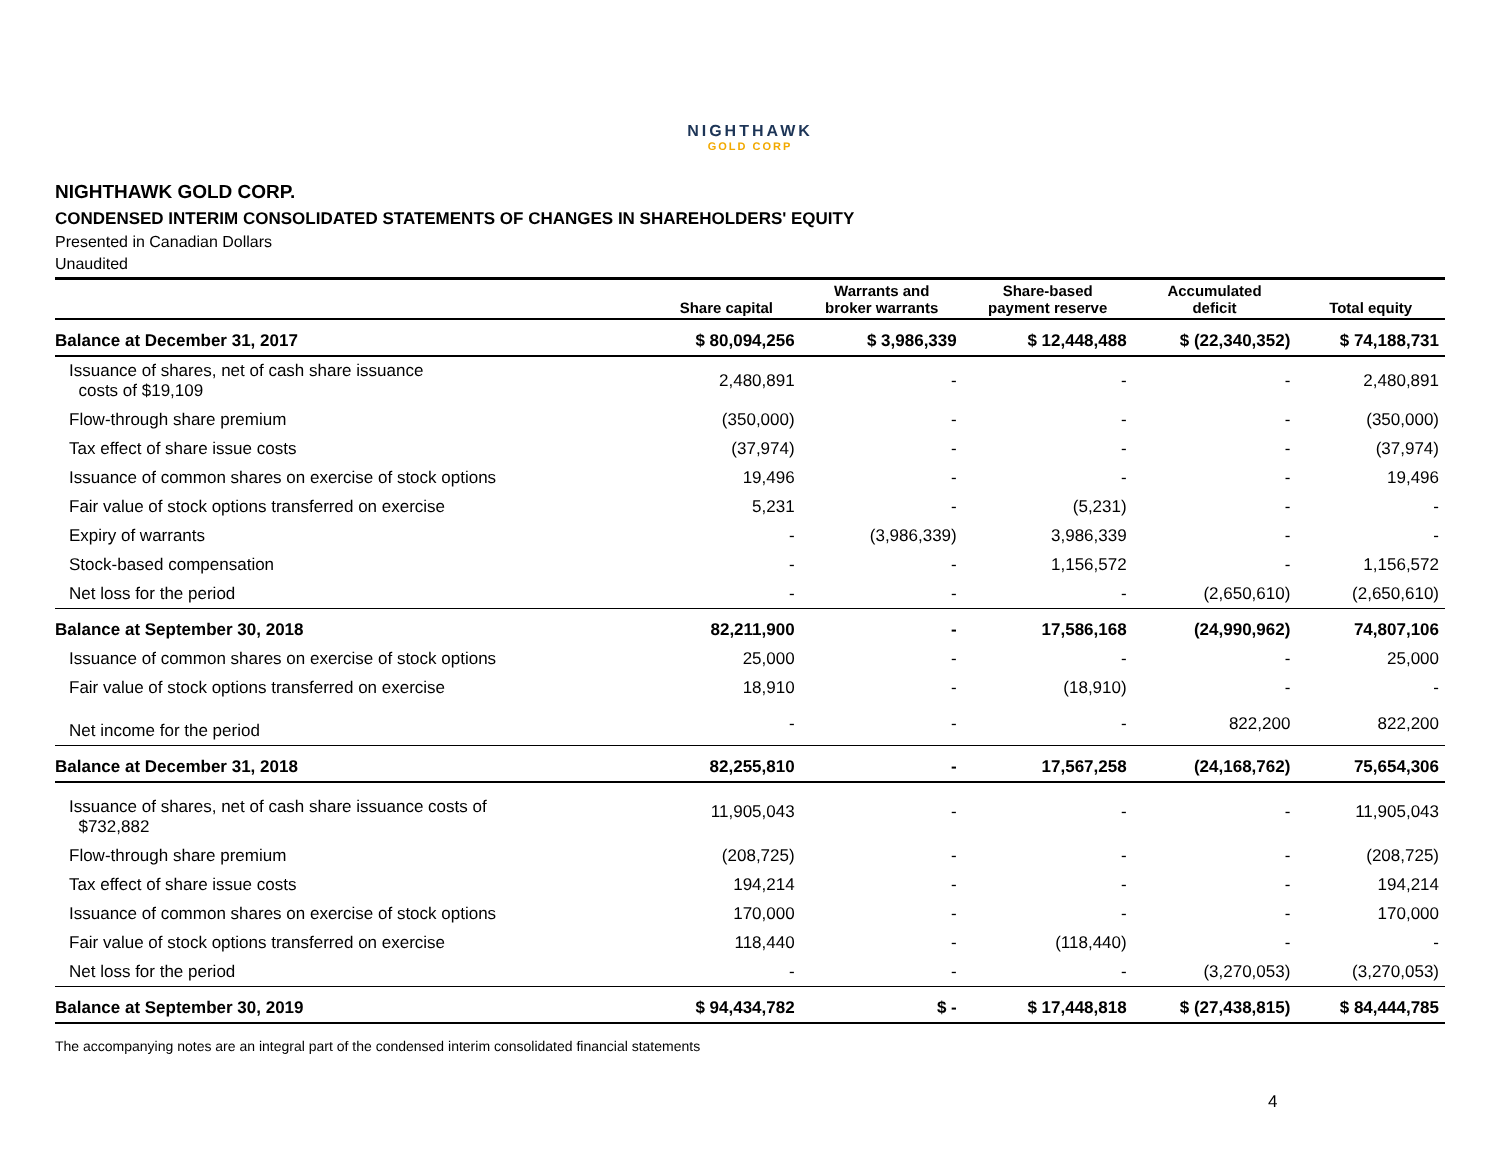NIGHTHAWK
GOLD CORP
NIGHTHAWK GOLD CORP.
CONDENSED INTERIM CONSOLIDATED STATEMENTS OF CHANGES IN SHAREHOLDERS' EQUITY
Presented in Canadian Dollars
Unaudited
| | Share capital | Warrants and broker warrants | Share-based payment reserve | Accumulated deficit | Total equity |
| --- | --- | --- | --- | --- | --- |
| Balance at December 31, 2017 | $ 80,094,256 | $ 3,986,339 | $ 12,448,488 | $ (22,340,352) | $ 74,188,731 |
| Issuance of shares, net of cash share issuance costs of $19,109 | 2,480,891 | - | - | - | 2,480,891 |
| Flow-through share premium | (350,000) | - | - | - | (350,000) |
| Tax effect of share issue costs | (37,974) | - | - | - | (37,974) |
| Issuance of common shares on exercise of stock options | 19,496 | - | - | - | 19,496 |
| Fair value of stock options transferred on exercise | 5,231 | - | (5,231) | - | - |
| Expiry of warrants | - | (3,986,339) | 3,986,339 | - | - |
| Stock-based compensation | - | - | 1,156,572 | - | 1,156,572 |
| Net loss for the period | - | - | - | (2,650,610) | (2,650,610) |
| Balance at September 30, 2018 | 82,211,900 | - | 17,586,168 | (24,990,962) | 74,807,106 |
| Issuance of common shares on exercise of stock options | 25,000 | - | - | - | 25,000 |
| Fair value of stock options transferred on exercise | 18,910 | - | (18,910) | - | - |
| Net income for the period | - | - | - | 822,200 | 822,200 |
| Balance at December 31, 2018 | 82,255,810 | - | 17,567,258 | (24,168,762) | 75,654,306 |
| Issuance of shares, net of cash share issuance costs of $732,882 | 11,905,043 | - | - | - | 11,905,043 |
| Flow-through share premium | (208,725) | - | - | - | (208,725) |
| Tax effect of share issue costs | 194,214 | - | - | - | 194,214 |
| Issuance of common shares on exercise of stock options | 170,000 | - | - | - | 170,000 |
| Fair value of stock options transferred on exercise | 118,440 | - | (118,440) | - | - |
| Net loss for the period | - | - | - | (3,270,053) | (3,270,053) |
| Balance at September 30, 2019 | $ 94,434,782 | $ - | $ 17,448,818 | $ (27,438,815) | $ 84,444,785 |
The accompanying notes are an integral part of the condensed interim consolidated financial statements
4